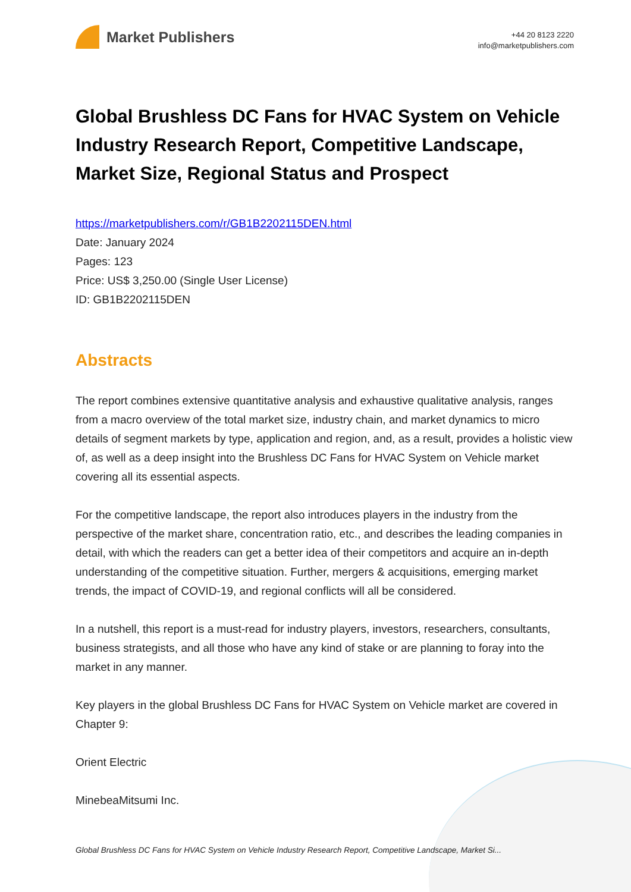Market Publishers
+44 20 8123 2220
info@marketpublishers.com
Global Brushless DC Fans for HVAC System on Vehicle Industry Research Report, Competitive Landscape, Market Size, Regional Status and Prospect
https://marketpublishers.com/r/GB1B2202115DEN.html
Date: January 2024
Pages: 123
Price: US$ 3,250.00 (Single User License)
ID: GB1B2202115DEN
Abstracts
The report combines extensive quantitative analysis and exhaustive qualitative analysis, ranges from a macro overview of the total market size, industry chain, and market dynamics to micro details of segment markets by type, application and region, and, as a result, provides a holistic view of, as well as a deep insight into the Brushless DC Fans for HVAC System on Vehicle market covering all its essential aspects.
For the competitive landscape, the report also introduces players in the industry from the perspective of the market share, concentration ratio, etc., and describes the leading companies in detail, with which the readers can get a better idea of their competitors and acquire an in-depth understanding of the competitive situation. Further, mergers & acquisitions, emerging market trends, the impact of COVID-19, and regional conflicts will all be considered.
In a nutshell, this report is a must-read for industry players, investors, researchers, consultants, business strategists, and all those who have any kind of stake or are planning to foray into the market in any manner.
Key players in the global Brushless DC Fans for HVAC System on Vehicle market are covered in Chapter 9:
Orient Electric
MinebeaMitsumi Inc.
Global Brushless DC Fans for HVAC System on Vehicle Industry Research Report, Competitive Landscape, Market Si...